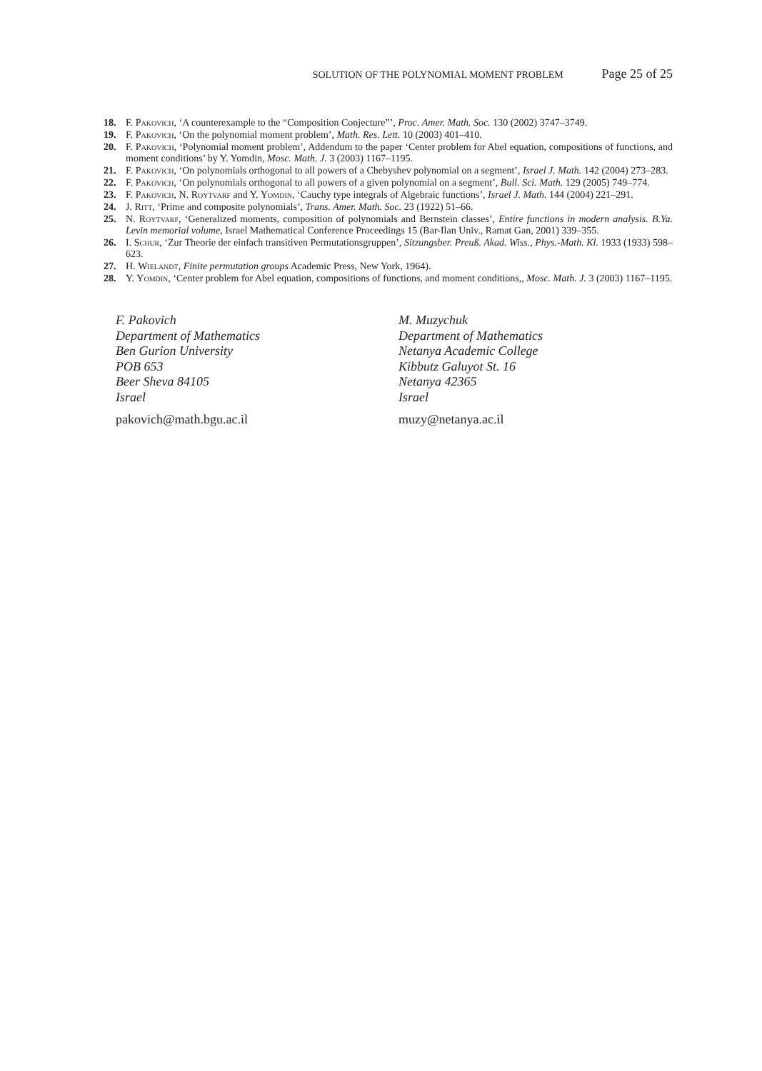SOLUTION OF THE POLYNOMIAL MOMENT PROBLEM Page 25 of 25
18. F. Pakovich, ‘A counterexample to the “Composition Conjecture”’, Proc. Amer. Math. Soc. 130 (2002) 3747–3749.
19. F. Pakovich, ‘On the polynomial moment problem’, Math. Res. Lett. 10 (2003) 401–410.
20. F. Pakovich, ‘Polynomial moment problem’, Addendum to the paper ‘Center problem for Abel equation, compositions of functions, and moment conditions’ by Y. Yomdin, Mosc. Math. J. 3 (2003) 1167–1195.
21. F. Pakovich, ‘On polynomials orthogonal to all powers of a Chebyshev polynomial on a segment’, Israel J. Math. 142 (2004) 273–283.
22. F. Pakovich, ‘On polynomials orthogonal to all powers of a given polynomial on a segment’, Bull. Sci. Math. 129 (2005) 749–774.
23. F. Pakovich, N. Roytvarf and Y. Yomdin, ‘Cauchy type integrals of Algebraic functions’, Israel J. Math. 144 (2004) 221–291.
24. J. Ritt, ‘Prime and composite polynomials’, Trans. Amer. Math. Soc. 23 (1922) 51–66.
25. N. Roytvarf, ‘Generalized moments, composition of polynomials and Bernstein classes’, Entire functions in modern analysis. B.Ya. Levin memorial volume, Israel Mathematical Conference Proceedings 15 (Bar-Ilan Univ., Ramat Gan, 2001) 339–355.
26. I. Schur, ‘Zur Theorie der einfach transitiven Permutationsgruppen’, Sitzungsber. Preuß. Akad. Wiss., Phys.-Math. Kl. 1933 (1933) 598–623.
27. H. Wielandt, Finite permutation groups Academic Press, New York, 1964).
28. Y. Yomdin, ‘Center problem for Abel equation, compositions of functions, and moment conditions,, Mosc. Math. J. 3 (2003) 1167–1195.
F. Pakovich
Department of Mathematics
Ben Gurion University
POB 653
Beer Sheva 84105
Israel
pakovich@math.bgu.ac.il
M. Muzychuk
Department of Mathematics
Netanya Academic College
Kibbutz Galuyot St. 16
Netanya 42365
Israel
muzy@netanya.ac.il